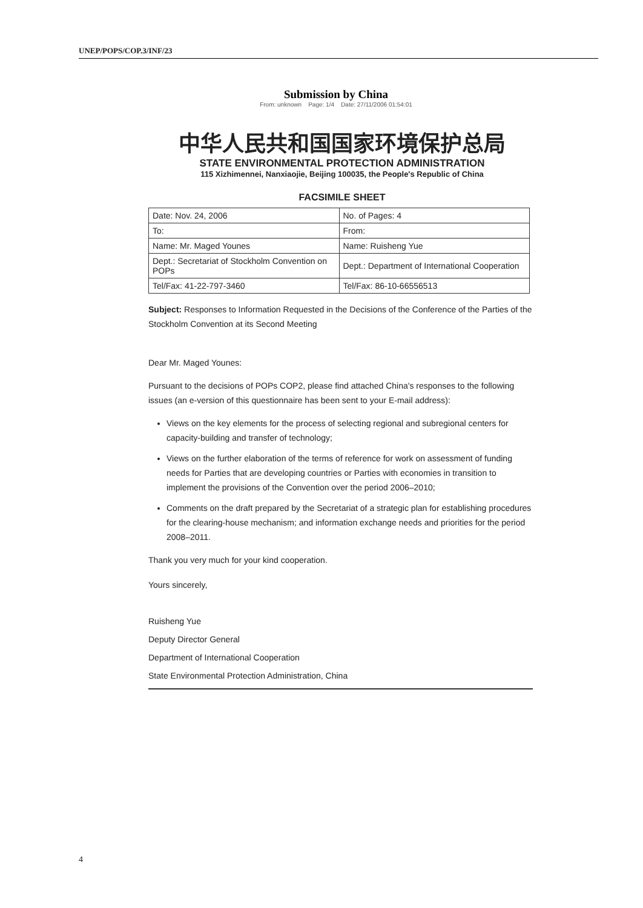UNEP/POPS/COP.3/INF/23
Submission by China
From: unknown Page: 1/4 Date: 27/11/2006 01:54:01
中华人民共和国国家环境保护总局
STATE ENVIRONMENTAL PROTECTION ADMINISTRATION
115 Xizhimennei, Nanxiaojie, Beijing 100035, the People's Republic of China
FACSIMILE SHEET
| Date: Nov. 24, 2006 | No. of Pages: 4 |
| To: | From: |
| Name: Mr. Maged Younes | Name: Ruisheng Yue |
| Dept.: Secretariat of Stockholm Convention on POPs | Dept.: Department of International Cooperation |
| Tel/Fax: 41-22-797-3460 | Tel/Fax: 86-10-66556513 |
Subject: Responses to Information Requested in the Decisions of the Conference of the Parties of the Stockholm Convention at its Second Meeting
Dear Mr. Maged Younes:
Pursuant to the decisions of POPs COP2, please find attached China's responses to the following issues (an e-version of this questionnaire has been sent to your E-mail address):
Views on the key elements for the process of selecting regional and subregional centers for capacity-building and transfer of technology;
Views on the further elaboration of the terms of reference for work on assessment of funding needs for Parties that are developing countries or Parties with economies in transition to implement the provisions of the Convention over the period 2006–2010;
Comments on the draft prepared by the Secretariat of a strategic plan for establishing procedures for the clearing-house mechanism; and information exchange needs and priorities for the period 2008–2011.
Thank you very much for your kind cooperation.
Yours sincerely,
Ruisheng Yue
Deputy Director General
Department of International Cooperation
State Environmental Protection Administration, China
4